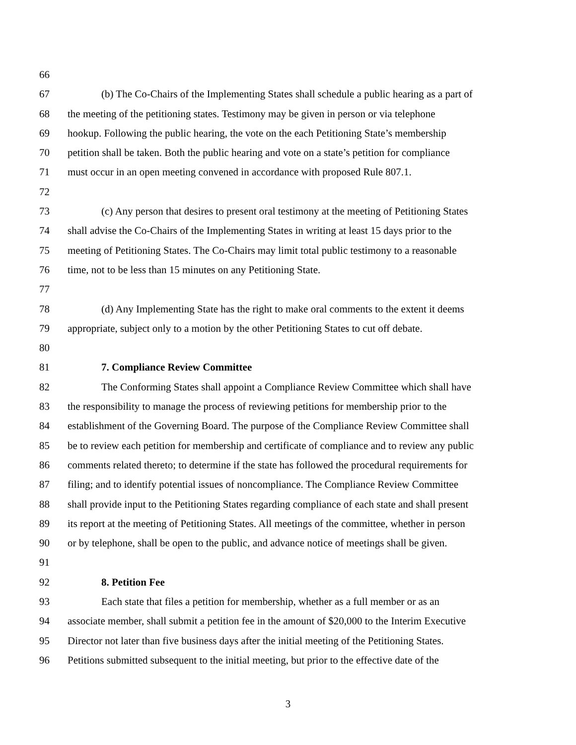66
67 (b) The Co-Chairs of the Implementing States shall schedule a public hearing as a part of
68 the meeting of the petitioning states. Testimony may be given in person or via telephone
69 hookup. Following the public hearing, the vote on the each Petitioning State’s membership
70 petition shall be taken. Both the public hearing and vote on a state’s petition for compliance
71 must occur in an open meeting convened in accordance with proposed Rule 807.1.
72
73 (c) Any person that desires to present oral testimony at the meeting of Petitioning States
74 shall advise the Co-Chairs of the Implementing States in writing at least 15 days prior to the
75 meeting of Petitioning States. The Co-Chairs may limit total public testimony to a reasonable
76 time, not to be less than 15 minutes on any Petitioning State.
77
78 (d) Any Implementing State has the right to make oral comments to the extent it deems
79 appropriate, subject only to a motion by the other Petitioning States to cut off debate.
80
81 7. Compliance Review Committee
82 The Conforming States shall appoint a Compliance Review Committee which shall have
83 the responsibility to manage the process of reviewing petitions for membership prior to the
84 establishment of the Governing Board. The purpose of the Compliance Review Committee shall
85 be to review each petition for membership and certificate of compliance and to review any public
86 comments related thereto; to determine if the state has followed the procedural requirements for
87 filing; and to identify potential issues of noncompliance. The Compliance Review Committee
88 shall provide input to the Petitioning States regarding compliance of each state and shall present
89 its report at the meeting of Petitioning States. All meetings of the committee, whether in person
90 or by telephone, shall be open to the public, and advance notice of meetings shall be given.
91
92 8. Petition Fee
93 Each state that files a petition for membership, whether as a full member or as an
94 associate member, shall submit a petition fee in the amount of $20,000 to the Interim Executive
95 Director not later than five business days after the initial meeting of the Petitioning States.
96 Petitions submitted subsequent to the initial meeting, but prior to the effective date of the
3